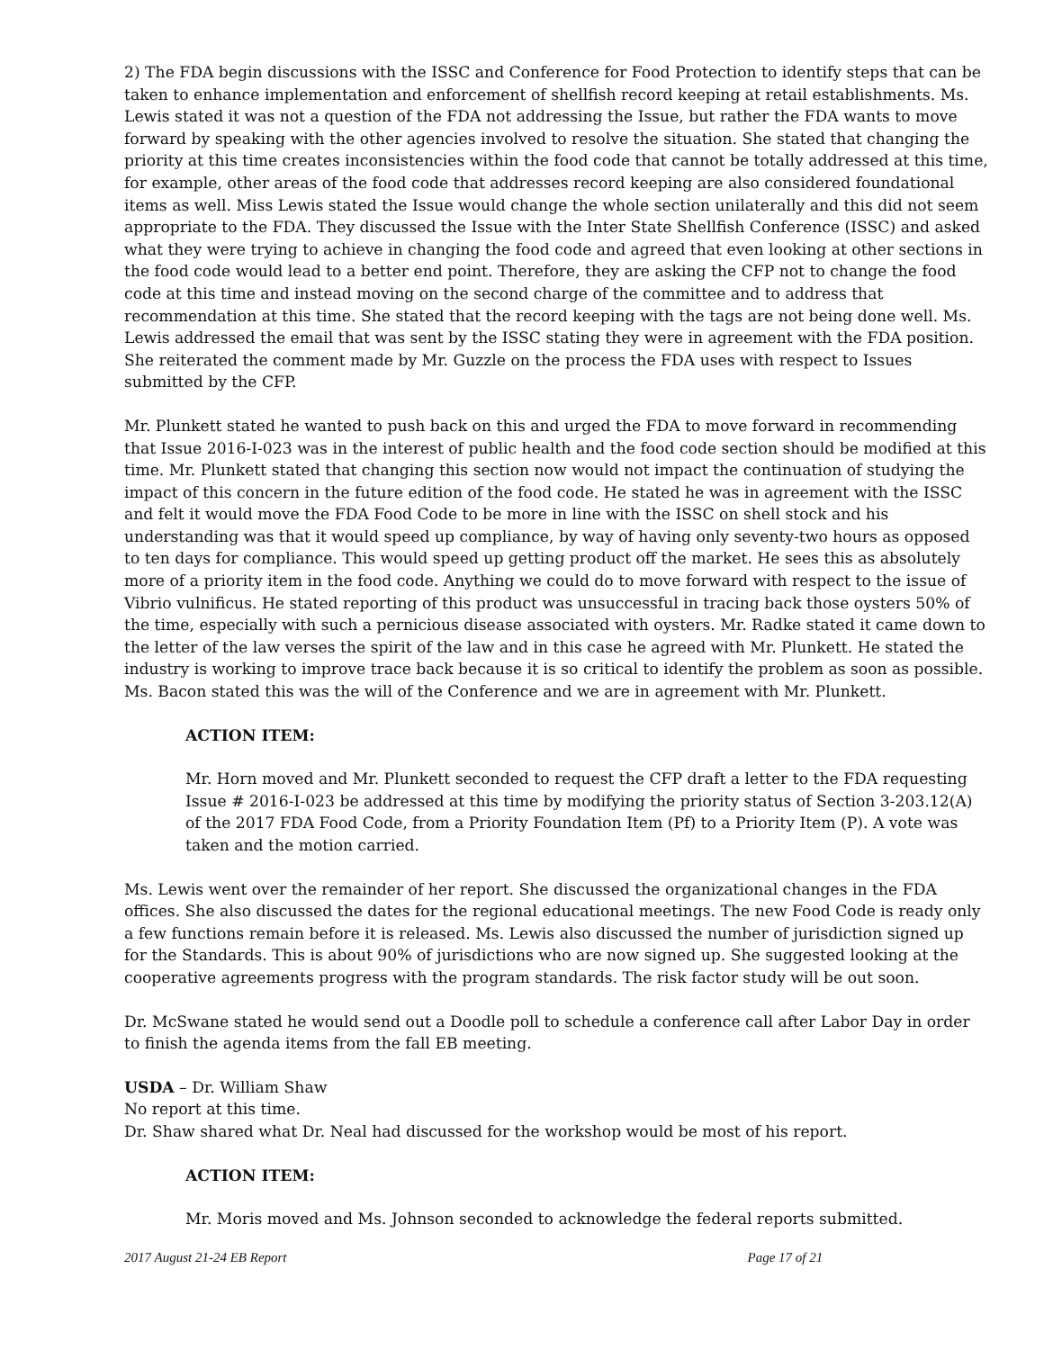2) The FDA begin discussions with the ISSC and Conference for Food Protection to identify steps that can be taken to enhance implementation and enforcement of shellfish record keeping at retail establishments. Ms. Lewis stated it was not a question of the FDA not addressing the Issue, but rather the FDA wants to move forward by speaking with the other agencies involved to resolve the situation. She stated that changing the priority at this time creates inconsistencies within the food code that cannot be totally addressed at this time, for example, other areas of the food code that addresses record keeping are also considered foundational items as well. Miss Lewis stated the Issue would change the whole section unilaterally and this did not seem appropriate to the FDA. They discussed the Issue with the Inter State Shellfish Conference (ISSC) and asked what they were trying to achieve in changing the food code and agreed that even looking at other sections in the food code would lead to a better end point. Therefore, they are asking the CFP not to change the food code at this time and instead moving on the second charge of the committee and to address that recommendation at this time. She stated that the record keeping with the tags are not being done well. Ms. Lewis addressed the email that was sent by the ISSC stating they were in agreement with the FDA position. She reiterated the comment made by Mr. Guzzle on the process the FDA uses with respect to Issues submitted by the CFP.
Mr. Plunkett stated he wanted to push back on this and urged the FDA to move forward in recommending that Issue 2016-I-023 was in the interest of public health and the food code section should be modified at this time. Mr. Plunkett stated that changing this section now would not impact the continuation of studying the impact of this concern in the future edition of the food code. He stated he was in agreement with the ISSC and felt it would move the FDA Food Code to be more in line with the ISSC on shell stock and his understanding was that it would speed up compliance, by way of having only seventy-two hours as opposed to ten days for compliance. This would speed up getting product off the market. He sees this as absolutely more of a priority item in the food code. Anything we could do to move forward with respect to the issue of Vibrio vulnificus. He stated reporting of this product was unsuccessful in tracing back those oysters 50% of the time, especially with such a pernicious disease associated with oysters. Mr. Radke stated it came down to the letter of the law verses the spirit of the law and in this case he agreed with Mr. Plunkett. He stated the industry is working to improve trace back because it is so critical to identify the problem as soon as possible. Ms. Bacon stated this was the will of the Conference and we are in agreement with Mr. Plunkett.
ACTION ITEM:
Mr. Horn moved and Mr. Plunkett seconded to request the CFP draft a letter to the FDA requesting Issue # 2016-I-023 be addressed at this time by modifying the priority status of Section 3-203.12(A) of the 2017 FDA Food Code, from a Priority Foundation Item (Pf) to a Priority Item (P). A vote was taken and the motion carried.
Ms. Lewis went over the remainder of her report. She discussed the organizational changes in the FDA offices. She also discussed the dates for the regional educational meetings. The new Food Code is ready only a few functions remain before it is released. Ms. Lewis also discussed the number of jurisdiction signed up for the Standards. This is about 90% of jurisdictions who are now signed up. She suggested looking at the cooperative agreements progress with the program standards. The risk factor study will be out soon.
Dr. McSwane stated he would send out a Doodle poll to schedule a conference call after Labor Day in order to finish the agenda items from the fall EB meeting.
USDA – Dr. William Shaw
No report at this time.
Dr. Shaw shared what Dr. Neal had discussed for the workshop would be most of his report.
ACTION ITEM:
Mr. Moris moved and Ms. Johnson seconded to acknowledge the federal reports submitted.
2017 August 21-24 EB Report Page 17 of 21